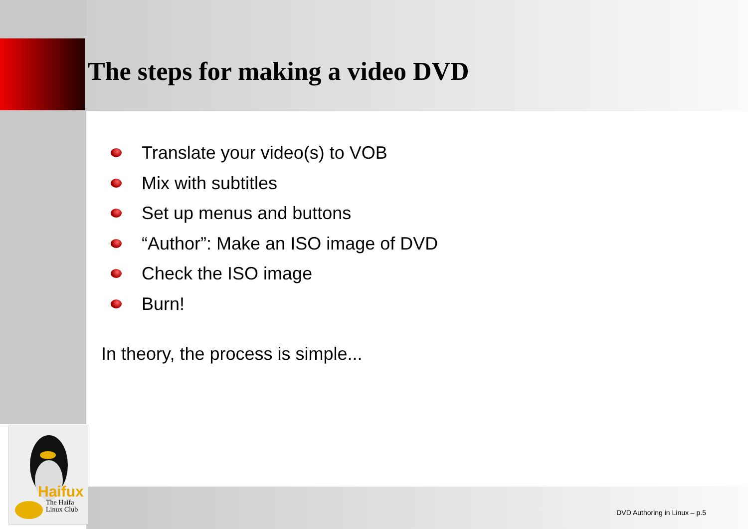Haifux
The Haifa
Linux Club
The steps for making a video DVD
Translate your video(s) to VOB
Mix with subtitles
Set up menus and buttons
“Author”: Make an ISO image of DVD
Check the ISO image
Burn!
In theory, the process is simple...
DVD Authoring in Linux – p.5